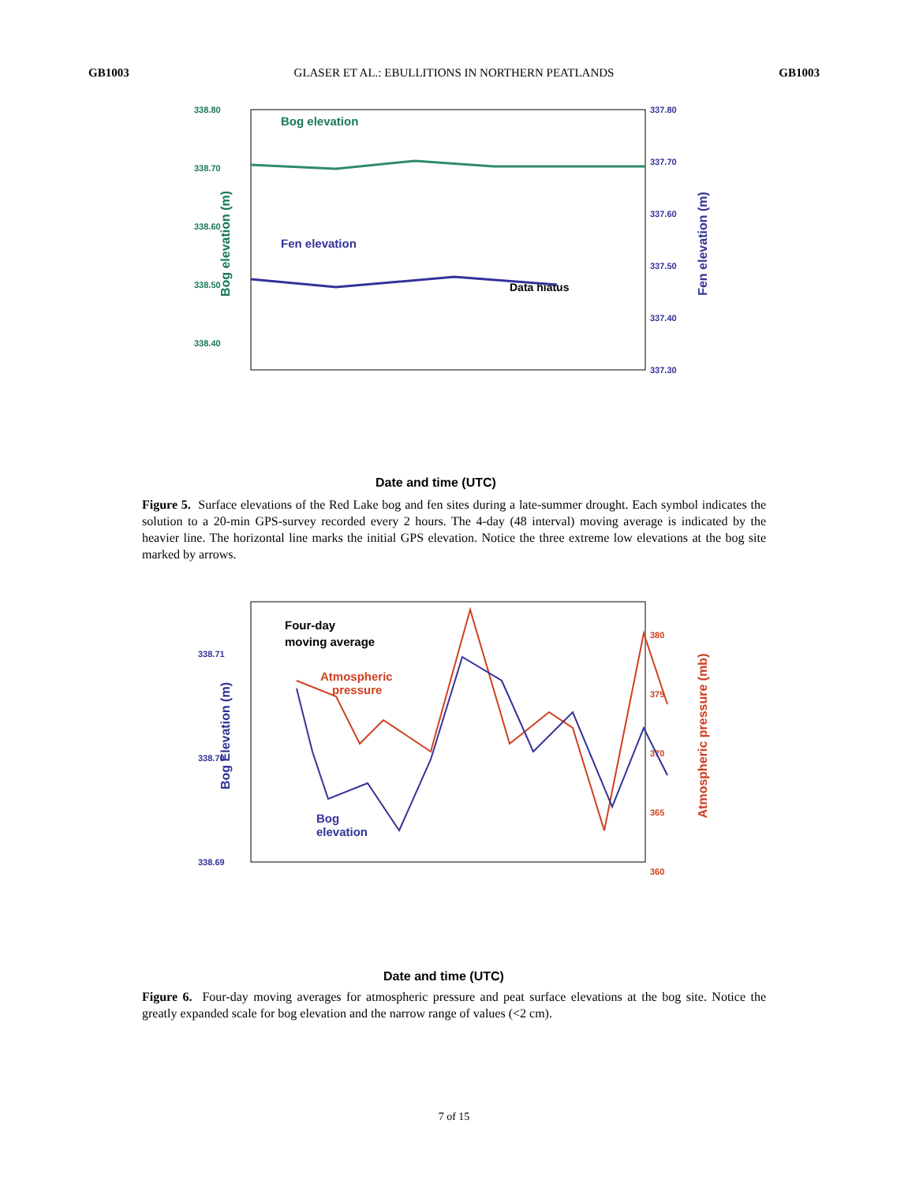GB1003 GLASER ET AL.: EBULLITIONS IN NORTHERN PEATLANDS GB1003
338.80
338.70
338.60
338.50
338.40
337.80
337.70
337.60
337.50
337.40
337.30
Bog elevation
Fen elevation
Data hiatus
Bog elevation (m)
Fen elevation (m)
Date and time (UTC)
Figure 5. Surface elevations of the Red Lake bog and fen sites during a late-summer drought. Each symbol indicates the solution to a 20-min GPS-survey recorded every 2 hours. The 4-day (48 interval) moving average is indicated by the heavier line. The horizontal line marks the initial GPS elevation. Notice the three extreme low elevations at the bog site marked by arrows.
338.71
338.70
338.69
380
375
370
365
360
Four-day
moving average
Atmospheric
pressure
Bog
elevation
Bog Elevation (m)
Atmospheric pressure (mb)
Date and time (UTC)
Figure 6. Four-day moving averages for atmospheric pressure and peat surface elevations at the bog site. Notice the greatly expanded scale for bog elevation and the narrow range of values (<2 cm).
7 of 15